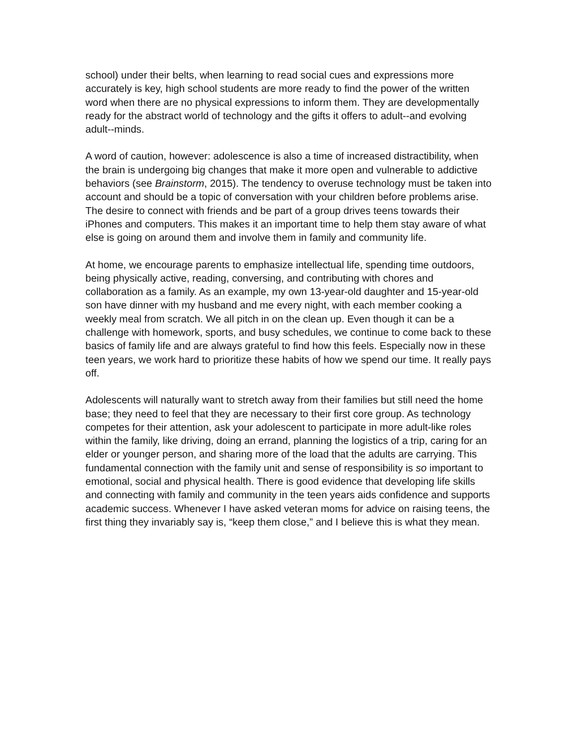school) under their belts, when learning to read social cues and expressions more accurately is key, high school students are more ready to find the power of the written word when there are no physical expressions to inform them. They are developmentally ready for the abstract world of technology and the gifts it offers to adult--and evolving adult--minds.
A word of caution, however: adolescence is also a time of increased distractibility, when the brain is undergoing big changes that make it more open and vulnerable to addictive behaviors (see Brainstorm, 2015). The tendency to overuse technology must be taken into account and should be a topic of conversation with your children before problems arise. The desire to connect with friends and be part of a group drives teens towards their iPhones and computers. This makes it an important time to help them stay aware of what else is going on around them and involve them in family and community life.
At home, we encourage parents to emphasize intellectual life, spending time outdoors, being physically active, reading, conversing, and contributing with chores and collaboration as a family. As an example, my own 13-year-old daughter and 15-year-old son have dinner with my husband and me every night, with each member cooking a weekly meal from scratch. We all pitch in on the clean up. Even though it can be a challenge with homework, sports, and busy schedules, we continue to come back to these basics of family life and are always grateful to find how this feels. Especially now in these teen years, we work hard to prioritize these habits of how we spend our time. It really pays off.
Adolescents will naturally want to stretch away from their families but still need the home base; they need to feel that they are necessary to their first core group. As technology competes for their attention, ask your adolescent to participate in more adult-like roles within the family, like driving, doing an errand, planning the logistics of a trip, caring for an elder or younger person, and sharing more of the load that the adults are carrying. This fundamental connection with the family unit and sense of responsibility is so important to emotional, social and physical health. There is good evidence that developing life skills and connecting with family and community in the teen years aids confidence and supports academic success. Whenever I have asked veteran moms for advice on raising teens, the first thing they invariably say is, “keep them close,” and I believe this is what they mean.